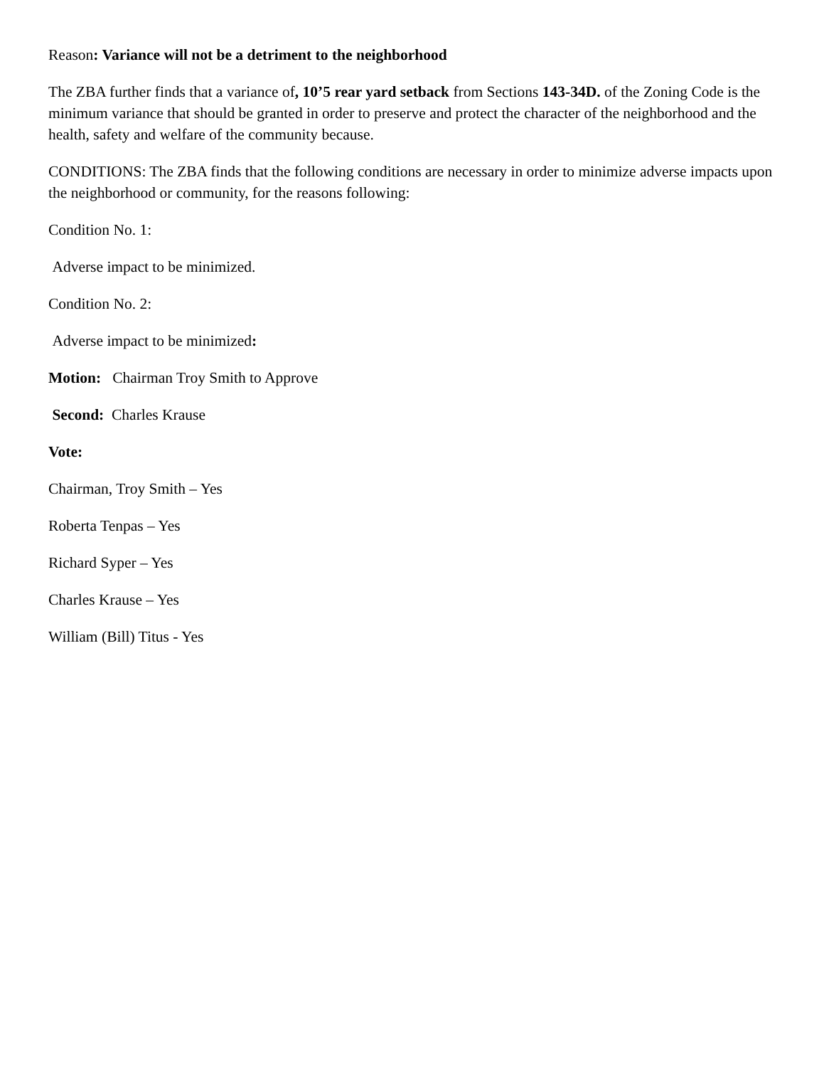Reason: Variance will not be a detriment to the neighborhood
The ZBA further finds that a variance of, 10’5 rear yard setback from Sections 143-34D. of the Zoning Code is the minimum variance that should be granted in order to preserve and protect the character of the neighborhood and the health, safety and welfare of the community because.
CONDITIONS: The ZBA finds that the following conditions are necessary in order to minimize adverse impacts upon the neighborhood or community, for the reasons following:
Condition No. 1:
Adverse impact to be minimized.
Condition No. 2:
Adverse impact to be minimized:
Motion: Chairman Troy Smith to Approve
Second: Charles Krause
Vote:
Chairman, Troy Smith – Yes
Roberta Tenpas – Yes
Richard Syper – Yes
Charles Krause – Yes
William (Bill) Titus - Yes